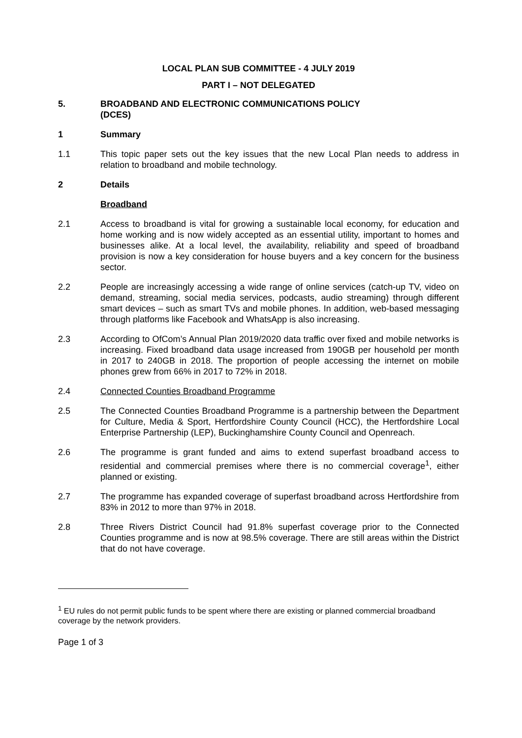LOCAL PLAN SUB COMMITTEE - 4 JULY 2019
PART I – NOT DELEGATED
5. BROADBAND AND ELECTRONIC COMMUNICATIONS POLICY
(DCES)
1 Summary
1.1 This topic paper sets out the key issues that the new Local Plan needs to address in relation to broadband and mobile technology.
2 Details
Broadband
2.1 Access to broadband is vital for growing a sustainable local economy, for education and home working and is now widely accepted as an essential utility, important to homes and businesses alike. At a local level, the availability, reliability and speed of broadband provision is now a key consideration for house buyers and a key concern for the business sector.
2.2 People are increasingly accessing a wide range of online services (catch-up TV, video on demand, streaming, social media services, podcasts, audio streaming) through different smart devices – such as smart TVs and mobile phones. In addition, web-based messaging through platforms like Facebook and WhatsApp is also increasing.
2.3 According to OfCom’s Annual Plan 2019/2020 data traffic over fixed and mobile networks is increasing. Fixed broadband data usage increased from 190GB per household per month in 2017 to 240GB in 2018. The proportion of people accessing the internet on mobile phones grew from 66% in 2017 to 72% in 2018.
2.4 Connected Counties Broadband Programme
2.5 The Connected Counties Broadband Programme is a partnership between the Department for Culture, Media & Sport, Hertfordshire County Council (HCC), the Hertfordshire Local Enterprise Partnership (LEP), Buckinghamshire County Council and Openreach.
2.6 The programme is grant funded and aims to extend superfast broadband access to residential and commercial premises where there is no commercial coverage<sup>1</sup>, either planned or existing.
2.7 The programme has expanded coverage of superfast broadband across Hertfordshire from 83% in 2012 to more than 97% in 2018.
2.8 Three Rivers District Council had 91.8% superfast coverage prior to the Connected Counties programme and is now at 98.5% coverage. There are still areas within the District that do not have coverage.
<sup>1</sup> EU rules do not permit public funds to be spent where there are existing or planned commercial broadband coverage by the network providers.
Page 1 of 3